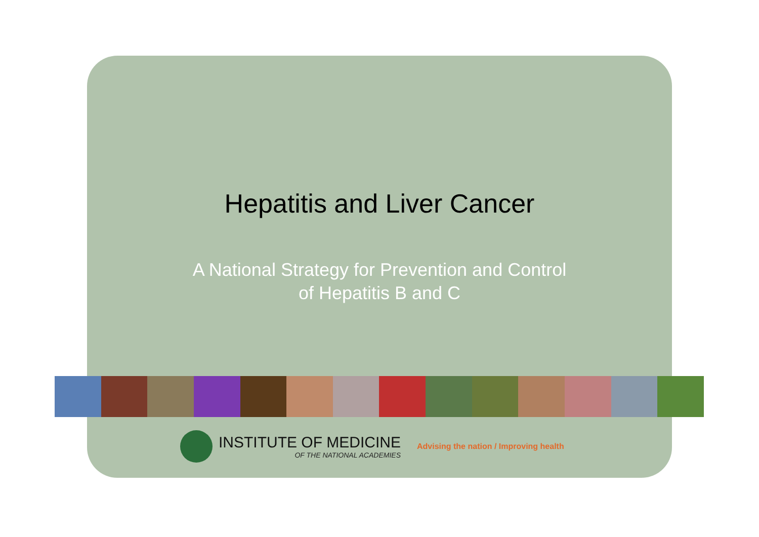Hepatitis and Liver Cancer
A National Strategy for Prevention and Control
of Hepatitis B and C
INSTITUTE OF MEDICINE
OF THE NATIONAL ACADEMIES
Advising the nation / Improving health